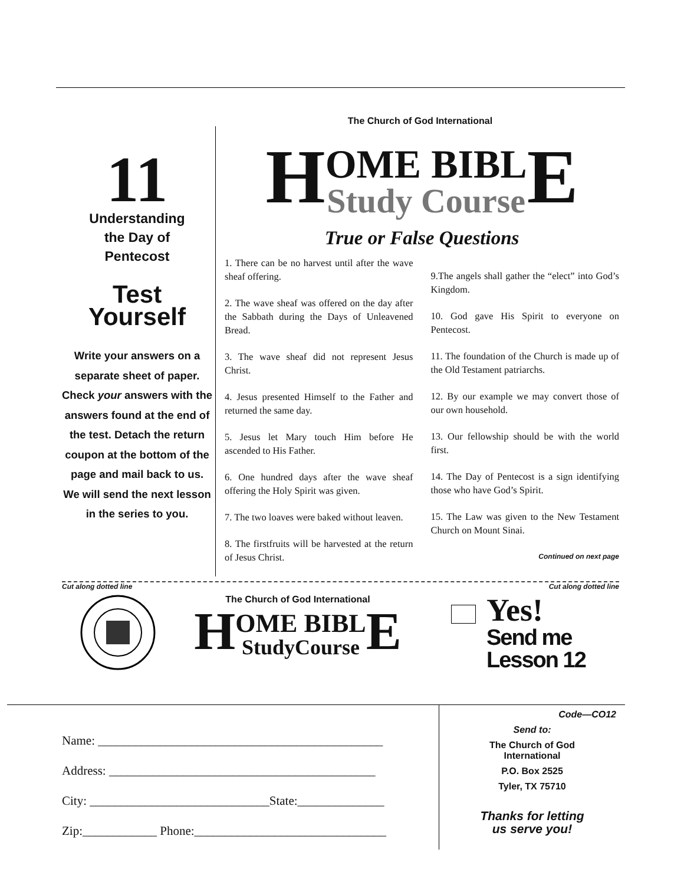The Church of God International
11
Understanding
the Day of
Pentecost
Test
Yourself
Write your answers on a separate sheet of paper. Check your answers with the answers found at the end of the test. Detach the return coupon at the bottom of the page and mail back to us. We will send the next lesson in the series to you.
HOME BIBL
Study Course E
True or False Questions
1. There can be no harvest until after the wave sheaf offering.
2. The wave sheaf was offered on the day after the Sabbath during the Days of Unleavened Bread.
3. The wave sheaf did not represent Jesus Christ.
4. Jesus presented Himself to the Father and returned the same day.
5. Jesus let Mary touch Him before He ascended to His Father.
6. One hundred days after the wave sheaf offering the Holy Spirit was given.
7. The two loaves were baked without leaven.
8. The firstfruits will be harvested at the return of Jesus Christ.
9.The angels shall gather the “elect” into God’s Kingdom.
10. God gave His Spirit to everyone on Pentecost.
11. The foundation of the Church is made up of the Old Testament patriarchs.
12. By our example we may convert those of our own household.
13. Our fellowship should be with the world first.
14. The Day of Pentecost is a sign identifying those who have God’s Spirit.
15. The Law was given to the New Testament Church on Mount Sinai.
Continued on next page
Cut along dotted line Cut along dotted line
The Church of God International
HOME BIBL
StudyCourse E
Yes!
Send me
Lesson 12
Name: ______________________________________________
Address: ___________________________________________
City: _____________________________State:______________
Zip:____________ Phone:_______________________________
Code—CO12
Send to:
The Church of God
International
P.O. Box 2525
Tyler, TX 75710
Thanks for letting
us serve you!